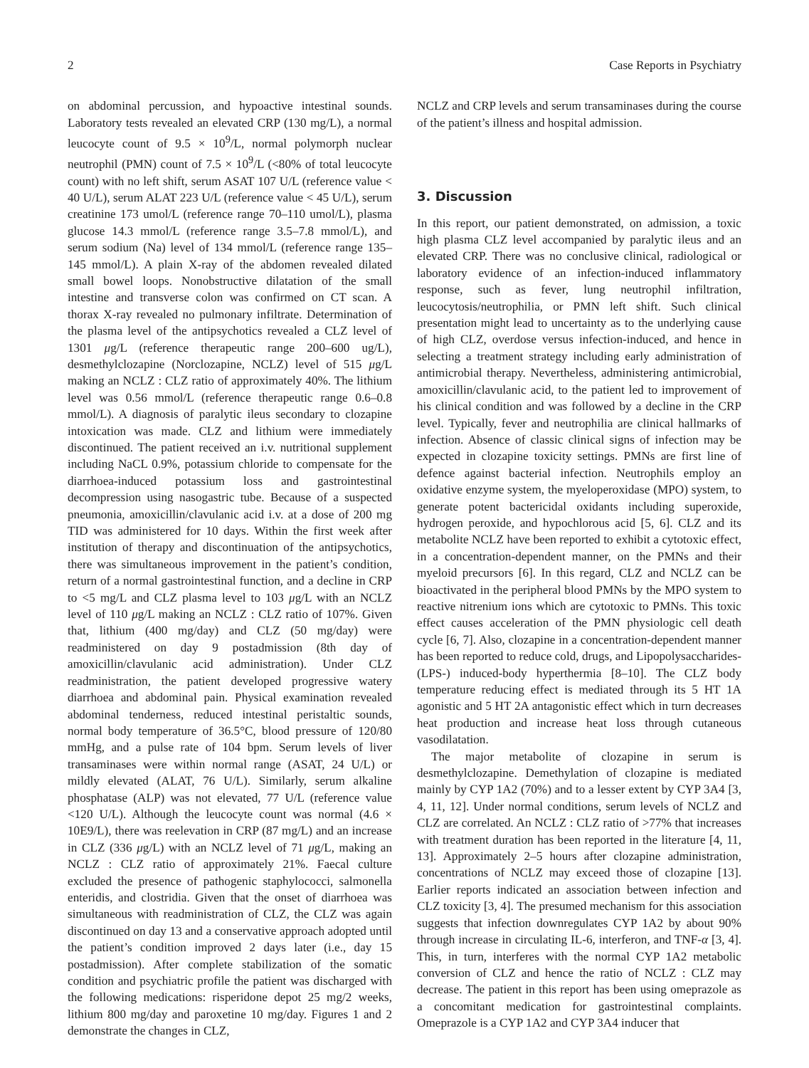2 Case Reports in Psychiatry
on abdominal percussion, and hypoactive intestinal sounds. Laboratory tests revealed an elevated CRP (130 mg/L), a normal leucocyte count of 9.5 × 10<sup>9</sup>/L, normal polymorph nuclear neutrophil (PMN) count of 7.5 × 10<sup>9</sup>/L (<80% of total leucocyte count) with no left shift, serum ASAT 107 U/L (reference value < 40 U/L), serum ALAT 223 U/L (reference value < 45 U/L), serum creatinine 173 umol/L (reference range 70–110 umol/L), plasma glucose 14.3 mmol/L (reference range 3.5–7.8 mmol/L), and serum sodium (Na) level of 134 mmol/L (reference range 135–145 mmol/L). A plain X-ray of the abdomen revealed dilated small bowel loops. Nonobstructive dilatation of the small intestine and transverse colon was confirmed on CT scan. A thorax X-ray revealed no pulmonary infiltrate. Determination of the plasma level of the antipsychotics revealed a CLZ level of 1301 μg/L (reference therapeutic range 200–600 ug/L), desmethylclozapine (Norclozapine, NCLZ) level of 515 μg/L making an NCLZ : CLZ ratio of approximately 40%. The lithium level was 0.56 mmol/L (reference therapeutic range 0.6–0.8 mmol/L). A diagnosis of paralytic ileus secondary to clozapine intoxication was made. CLZ and lithium were immediately discontinued. The patient received an i.v. nutritional supplement including NaCL 0.9%, potassium chloride to compensate for the diarrhoea-induced potassium loss and gastrointestinal decompression using nasogastric tube. Because of a suspected pneumonia, amoxicillin/clavulanic acid i.v. at a dose of 200 mg TID was administered for 10 days. Within the first week after institution of therapy and discontinuation of the antipsychotics, there was simultaneous improvement in the patient’s condition, return of a normal gastrointestinal function, and a decline in CRP to <5 mg/L and CLZ plasma level to 103 μg/L with an NCLZ level of 110 μg/L making an NCLZ : CLZ ratio of 107%. Given that, lithium (400 mg/day) and CLZ (50 mg/day) were readministered on day 9 postadmission (8th day of amoxicillin/clavulanic acid administration). Under CLZ readministration, the patient developed progressive watery diarrhoea and abdominal pain. Physical examination revealed abdominal tenderness, reduced intestinal peristaltic sounds, normal body temperature of 36.5°C, blood pressure of 120/80 mmHg, and a pulse rate of 104 bpm. Serum levels of liver transaminases were within normal range (ASAT, 24 U/L) or mildly elevated (ALAT, 76 U/L). Similarly, serum alkaline phosphatase (ALP) was not elevated, 77 U/L (reference value <120 U/L). Although the leucocyte count was normal (4.6 × 10E9/L), there was reelevation in CRP (87 mg/L) and an increase in CLZ (336 μg/L) with an NCLZ level of 71 μg/L, making an NCLZ : CLZ ratio of approximately 21%. Faecal culture excluded the presence of pathogenic staphylococci, salmonella enteridis, and clostridia. Given that the onset of diarrhoea was simultaneous with readministration of CLZ, the CLZ was again discontinued on day 13 and a conservative approach adopted until the patient’s condition improved 2 days later (i.e., day 15 postadmission). After complete stabilization of the somatic condition and psychiatric profile the patient was discharged with the following medications: risperidone depot 25 mg/2 weeks, lithium 800 mg/day and paroxetine 10 mg/day. Figures 1 and 2 demonstrate the changes in CLZ,
NCLZ and CRP levels and serum transaminases during the course of the patient’s illness and hospital admission.
3. Discussion
In this report, our patient demonstrated, on admission, a toxic high plasma CLZ level accompanied by paralytic ileus and an elevated CRP. There was no conclusive clinical, radiological or laboratory evidence of an infection-induced inflammatory response, such as fever, lung neutrophil infiltration, leucocytosis/neutrophilia, or PMN left shift. Such clinical presentation might lead to uncertainty as to the underlying cause of high CLZ, overdose versus infection-induced, and hence in selecting a treatment strategy including early administration of antimicrobial therapy. Nevertheless, administering antimicrobial, amoxicillin/clavulanic acid, to the patient led to improvement of his clinical condition and was followed by a decline in the CRP level. Typically, fever and neutrophilia are clinical hallmarks of infection. Absence of classic clinical signs of infection may be expected in clozapine toxicity settings. PMNs are first line of defence against bacterial infection. Neutrophils employ an oxidative enzyme system, the myeloperoxidase (MPO) system, to generate potent bactericidal oxidants including superoxide, hydrogen peroxide, and hypochlorous acid [5, 6]. CLZ and its metabolite NCLZ have been reported to exhibit a cytotoxic effect, in a concentration-dependent manner, on the PMNs and their myeloid precursors [6]. In this regard, CLZ and NCLZ can be bioactivated in the peripheral blood PMNs by the MPO system to reactive nitrenium ions which are cytotoxic to PMNs. This toxic effect causes acceleration of the PMN physiologic cell death cycle [6, 7]. Also, clozapine in a concentration-dependent manner has been reported to reduce cold, drugs, and Lipopolysaccharides- (LPS-) induced-body hyperthermia [8–10]. The CLZ body temperature reducing effect is mediated through its 5 HT 1A agonistic and 5 HT 2A antagonistic effect which in turn decreases heat production and increase heat loss through cutaneous vasodilatation.
The major metabolite of clozapine in serum is desmethylclozapine. Demethylation of clozapine is mediated mainly by CYP 1A2 (70%) and to a lesser extent by CYP 3A4 [3, 4, 11, 12]. Under normal conditions, serum levels of NCLZ and CLZ are correlated. An NCLZ : CLZ ratio of >77% that increases with treatment duration has been reported in the literature [4, 11, 13]. Approximately 2–5 hours after clozapine administration, concentrations of NCLZ may exceed those of clozapine [13]. Earlier reports indicated an association between infection and CLZ toxicity [3, 4]. The presumed mechanism for this association suggests that infection downregulates CYP 1A2 by about 90% through increase in circulating IL-6, interferon, and TNF-α [3, 4]. This, in turn, interferes with the normal CYP 1A2 metabolic conversion of CLZ and hence the ratio of NCLZ : CLZ may decrease. The patient in this report has been using omeprazole as a concomitant medication for gastrointestinal complaints. Omeprazole is a CYP 1A2 and CYP 3A4 inducer that